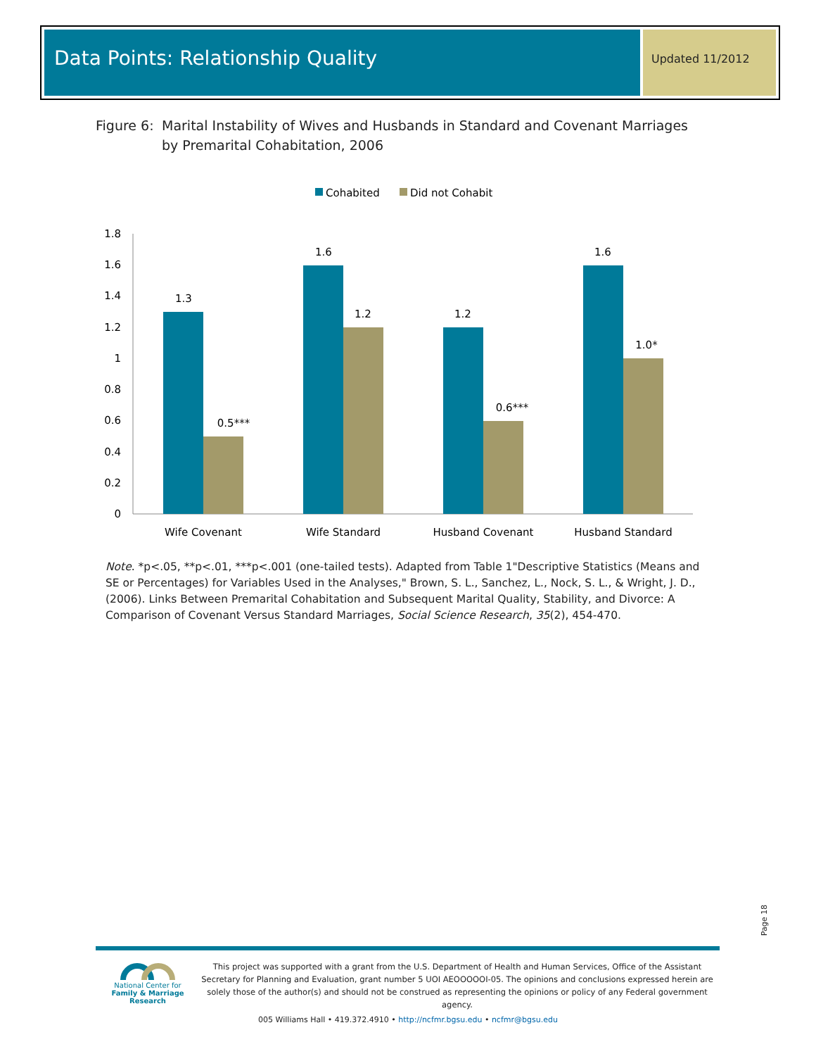Data Points: Relationship Quality
Updated 11/2012
Figure 6: Marital Instability of Wives and Husbands in Standard and Covenant Marriages by Premarital Cohabitation, 2006
Cohabited
Did not Cohabit
1.8
1.6
1.4
1.2
1
0.8
0.6
0.4
0.2
0
1.3
0.5***
1.6
1.2
1.2
0.6***
1.6
1.0*
Wife Covenant
Wife Standard
Husband Covenant
Husband Standard
Note. *p<.05, **p<.01, ***p<.001 (one-tailed tests). Adapted from Table 1"Descriptive Statistics (Means and SE or Percentages) for Variables Used in the Analyses," Brown, S. L., Sanchez, L., Nock, S. L., & Wright, J. D., (2006). Links Between Premarital Cohabitation and Subsequent Marital Quality, Stability, and Divorce: A Comparison of Covenant Versus Standard Marriages, Social Science Research, 35(2), 454-470.
Page 18
National Center for
Family & Marriage Research
This project was supported with a grant from the U.S. Department of Health and Human Services, Office of the Assistant Secretary for Planning and Evaluation, grant number 5 UOI AEOOOOOI-05. The opinions and conclusions expressed herein are solely those of the author(s) and should not be construed as representing the opinions or policy of any Federal government agency.
005 Williams Hall • 419.372.4910 • http://ncfmr.bgsu.edu • ncfmr@bgsu.edu